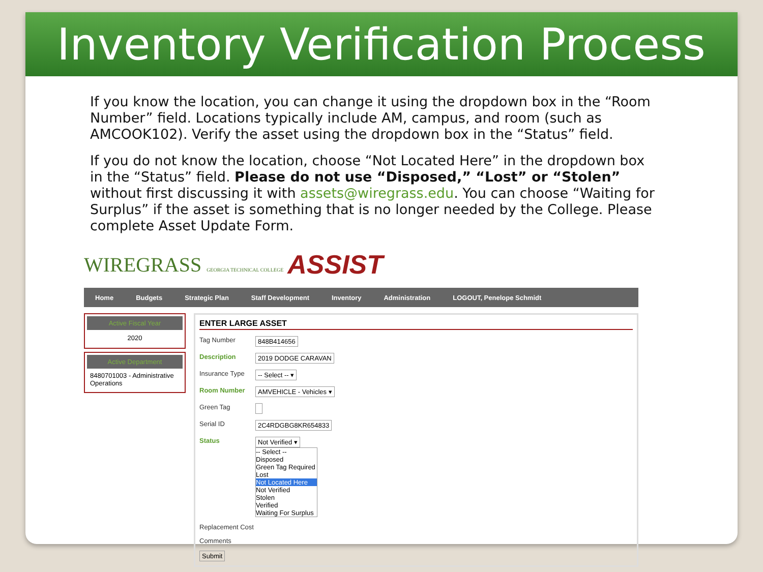Inventory Verification Process
If you know the location, you can change it using the dropdown box in the “Room Number” field. Locations typically include AM, campus, and room (such as AMCOOK102). Verify the asset using the dropdown box in the “Status” field.
If you do not know the location, choose “Not Located Here” in the dropdown box in the “Status” field. Please do not use “Disposed,” “Lost” or “Stolen” without first discussing it with assets@wiregrass.edu. You can choose “Waiting for Surplus” if the asset is something that is no longer needed by the College. Please complete Asset Update Form.
WIREGRASS GEORGIA TECHNICAL COLLEGE ASSIST
Home Budgets Strategic Plan Staff Development Inventory Administration LOGOUT, Penelope Schmidt
Active Fiscal Year
2020
Active Department
8480701003 - Administrative Operations
ENTER LARGE ASSET
Tag Number 848B414656
Description 2019 DODGE CARAVAN
Insurance Type -- Select -- ▾
Room Number AMVEHICLE - Vehicles ▾
Green Tag
Serial ID 2C4RDGBG8KR654833
Status Not Verified ▾
-- Select --
Disposed
Green Tag Required
Lost
Not Located Here
Not Verified
Stolen
Verified
Waiting For Surplus
Replacement Cost
Comments
Submit